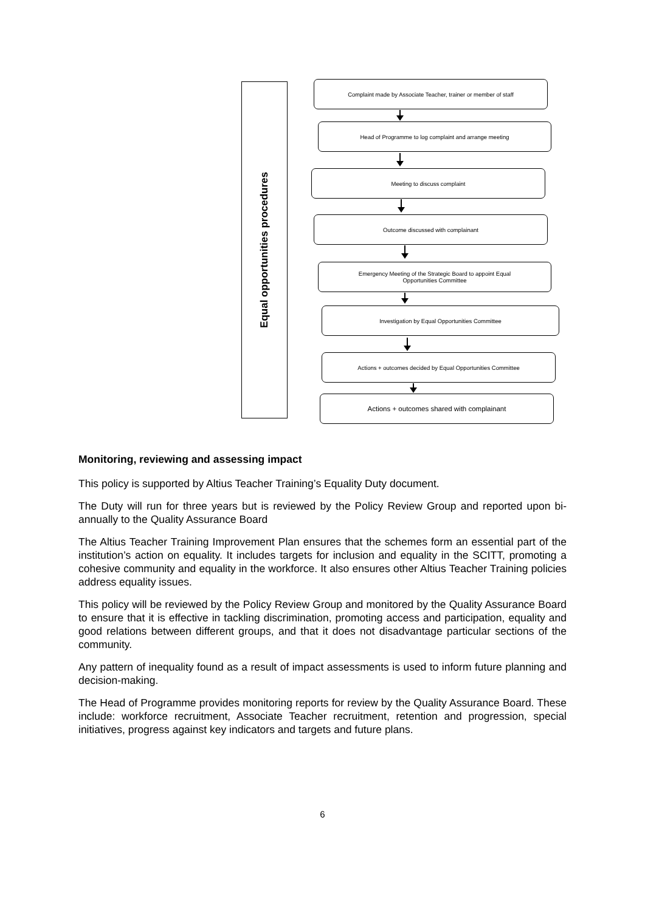Equal opportunities procedures
Complaint made by Associate Teacher, trainer or member of staff
Head of Programme to log complaint and arrange meeting
Meeting to discuss complaint
Outcome discussed with complainant
Emergency Meeting of the Strategic Board to appoint Equal Opportunities Committee
Investigation by Equal Opportunities Committee
Actions + outcomes decided by Equal Opportunities Committee
Actions + outcomes shared with complainant
Monitoring, reviewing and assessing impact
This policy is supported by Altius Teacher Training’s Equality Duty document.
The Duty will run for three years but is reviewed by the Policy Review Group and reported upon bi- annually to the Quality Assurance Board
The Altius Teacher Training Improvement Plan ensures that the schemes form an essential part of the institution’s action on equality. It includes targets for inclusion and equality in the SCITT, promoting a cohesive community and equality in the workforce. It also ensures other Altius Teacher Training policies address equality issues.
This policy will be reviewed by the Policy Review Group and monitored by the Quality Assurance Board to ensure that it is effective in tackling discrimination, promoting access and participation, equality and good relations between different groups, and that it does not disadvantage particular sections of the community.
Any pattern of inequality found as a result of impact assessments is used to inform future planning and decision-making.
The Head of Programme provides monitoring reports for review by the Quality Assurance Board. These include: workforce recruitment, Associate Teacher recruitment, retention and progression, special initiatives, progress against key indicators and targets and future plans.
6